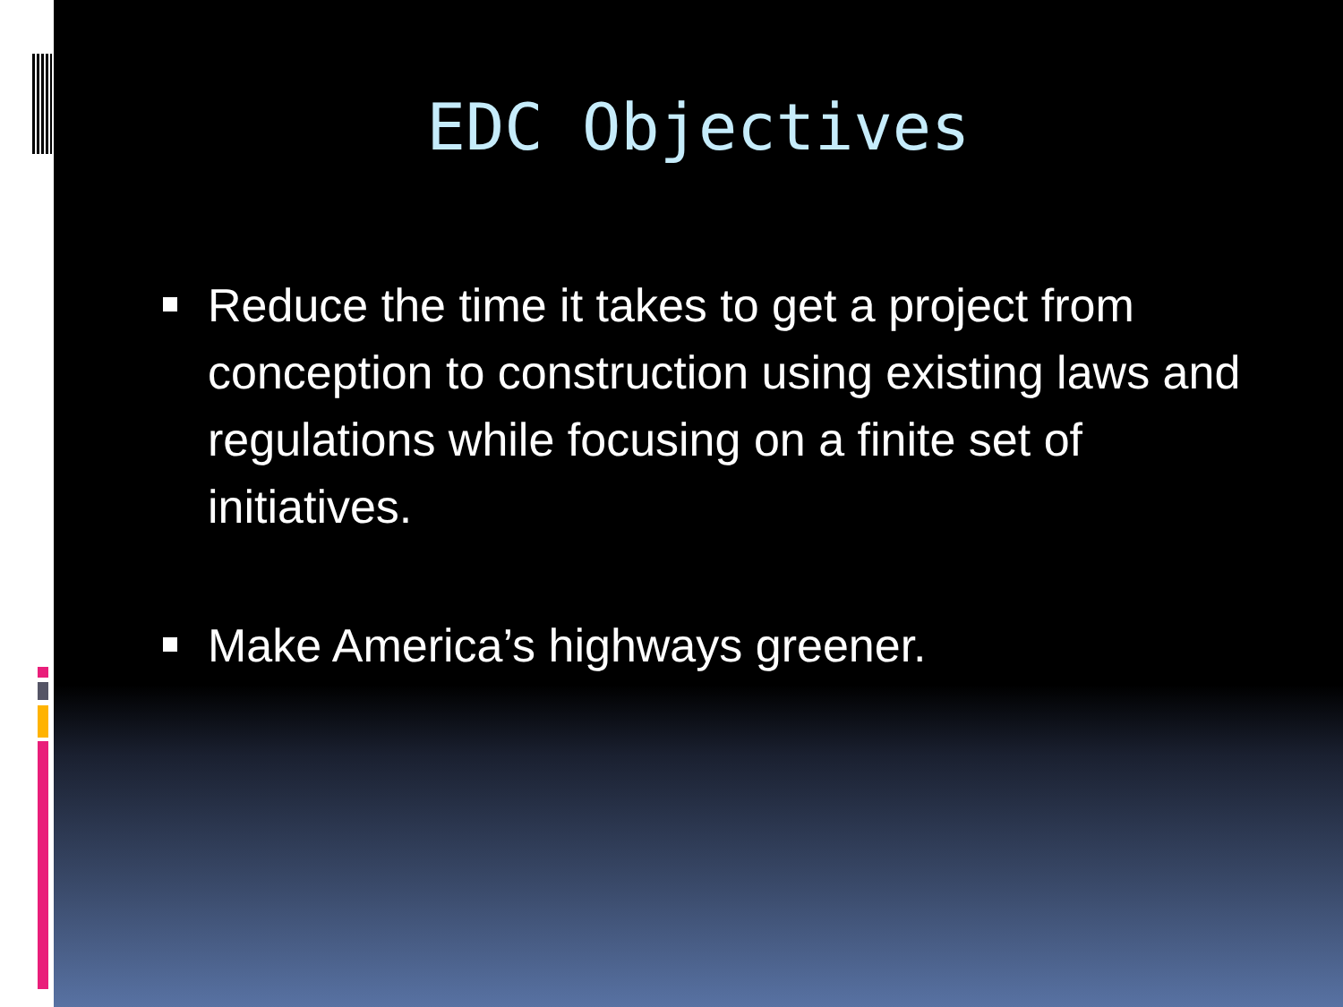EDC Objectives
Reduce the time it takes to get a project from conception to construction using existing laws and regulations while focusing on a finite set of initiatives.
Make America’s highways greener.